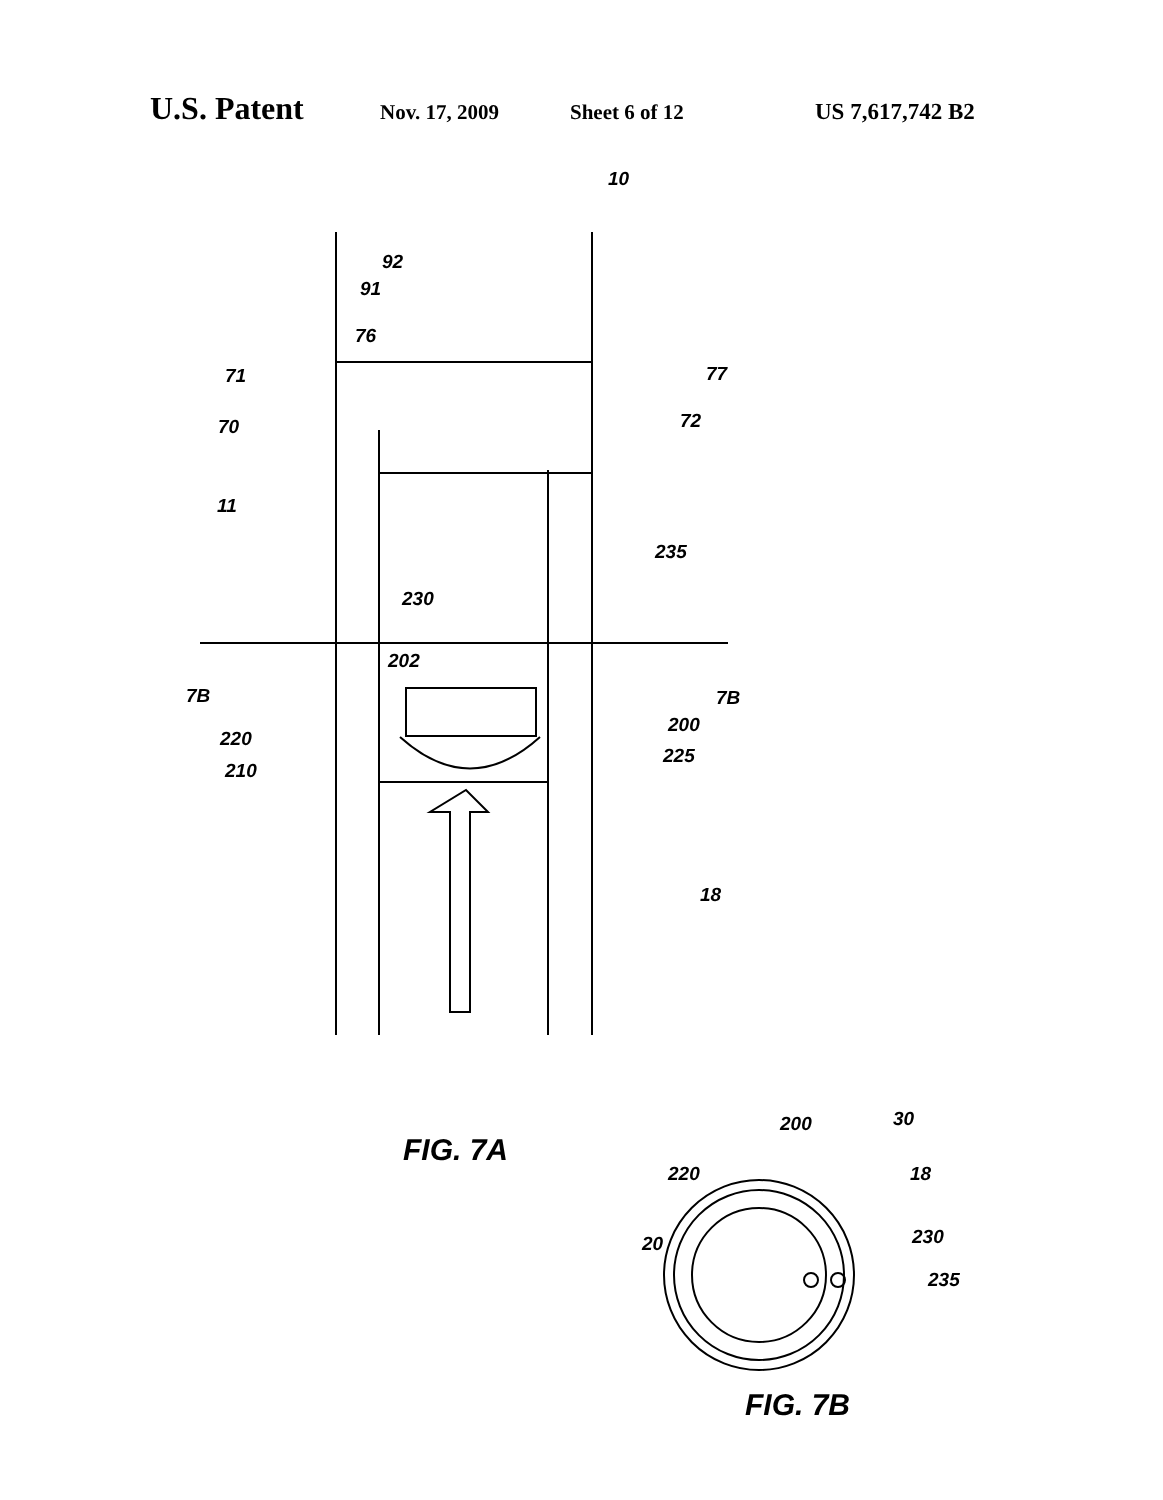U.S. Patent Nov. 17, 2009 Sheet 6 of 12 US 7,617,742 B2
10
92
91
76
71
77
70
72
11
235
230
202
7B
7B
220
200
210
225
18
FIG. 7A
200
30
220
18
20
230
235
FIG. 7B